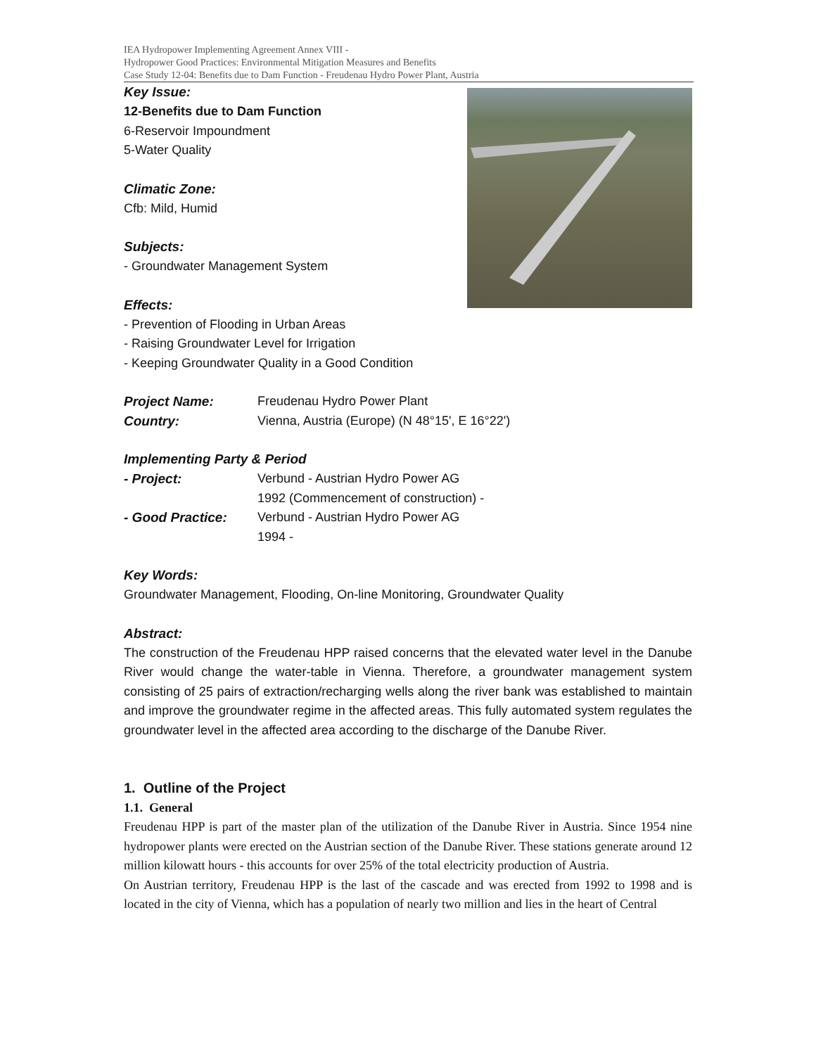IEA Hydropower Implementing Agreement Annex VIII -
Hydropower Good Practices: Environmental Mitigation Measures and Benefits
Case Study 12-04: Benefits due to Dam Function - Freudenau Hydro Power Plant, Austria
Key Issue:
12-Benefits due to Dam Function
6-Reservoir Impoundment
5-Water Quality
Climatic Zone:
Cfb: Mild, Humid
Subjects:
- Groundwater Management System
Effects:
- Prevention of Flooding in Urban Areas
- Raising Groundwater Level for Irrigation
- Keeping Groundwater Quality in a Good Condition
Project Name: Freudenau Hydro Power Plant
Country: Vienna, Austria (Europe) (N 48°15', E 16°22')
Implementing Party & Period
- Project: Verbund - Austrian Hydro Power AG
1992 (Commencement of construction) -
- Good Practice: Verbund - Austrian Hydro Power AG
1994 -
Key Words:
Groundwater Management, Flooding, On-line Monitoring, Groundwater Quality
Abstract:
The construction of the Freudenau HPP raised concerns that the elevated water level in the Danube River would change the water-table in Vienna. Therefore, a groundwater management system consisting of 25 pairs of extraction/recharging wells along the river bank was established to maintain and improve the groundwater regime in the affected areas. This fully automated system regulates the groundwater level in the affected area according to the discharge of the Danube River.
1. Outline of the Project
1.1. General
Freudenau HPP is part of the master plan of the utilization of the Danube River in Austria. Since 1954 nine hydropower plants were erected on the Austrian section of the Danube River. These stations generate around 12 million kilowatt hours - this accounts for over 25% of the total electricity production of Austria.
On Austrian territory, Freudenau HPP is the last of the cascade and was erected from 1992 to 1998 and is located in the city of Vienna, which has a population of nearly two million and lies in the heart of Central